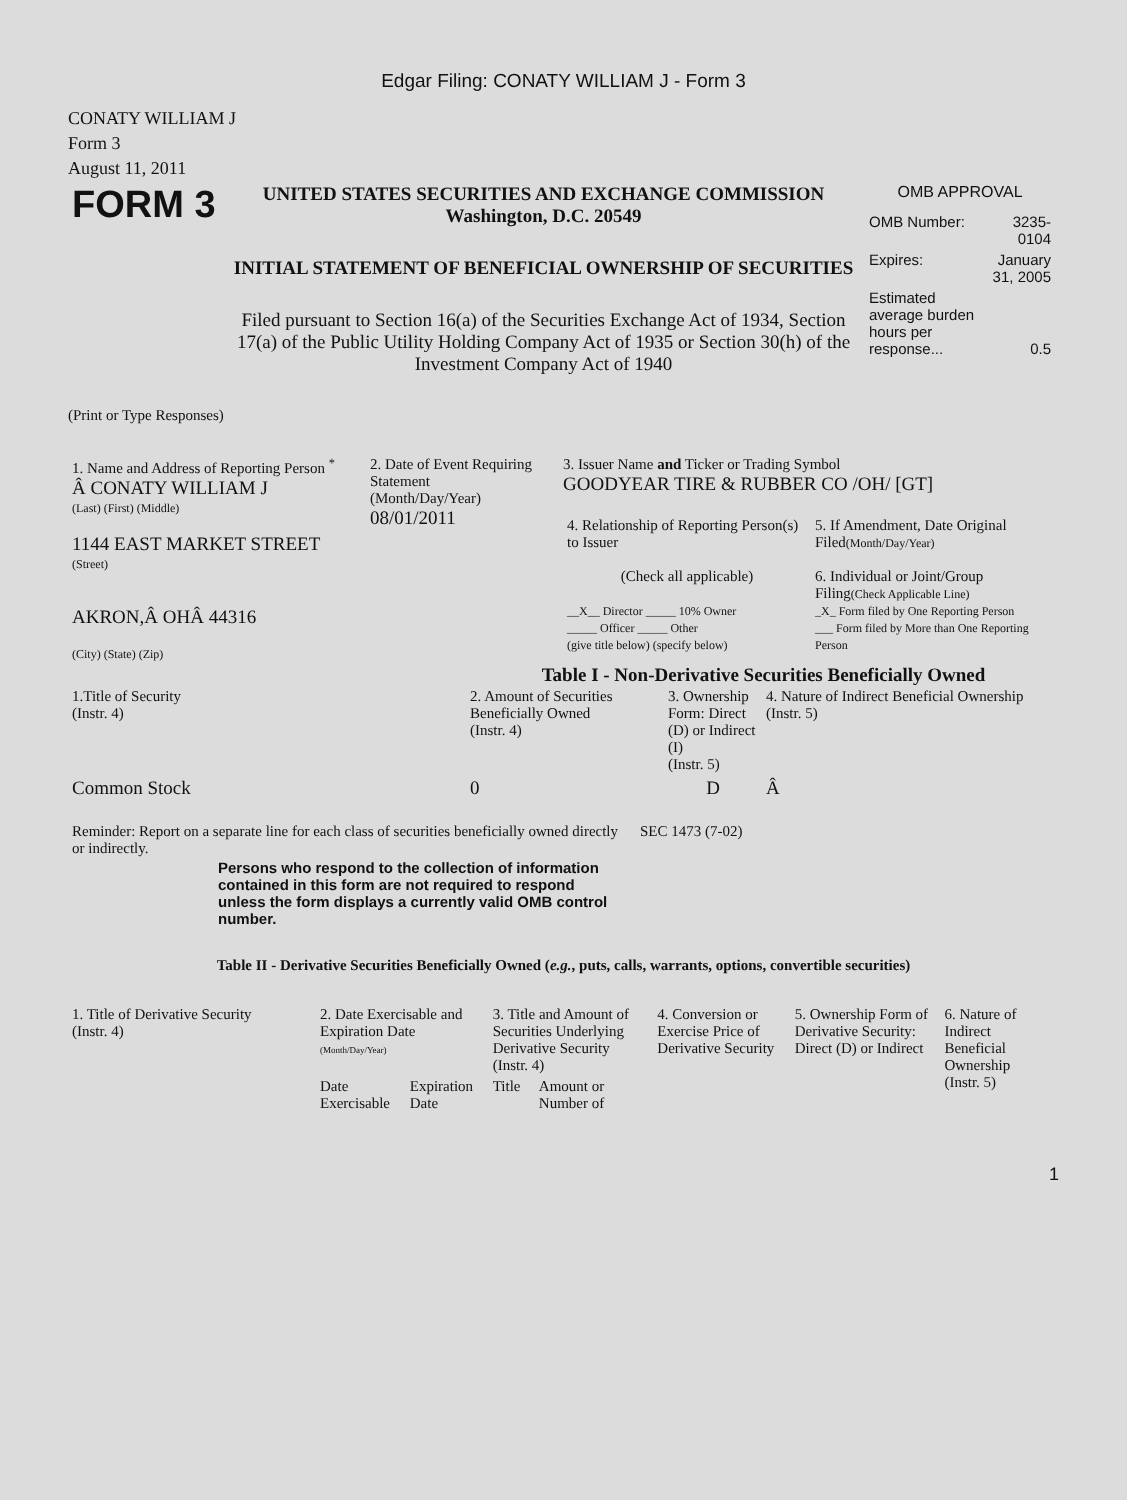Edgar Filing: CONATY WILLIAM J - Form 3
CONATY WILLIAM J
Form 3
August 11, 2011
| FORM 3 | UNITED STATES SECURITIES AND EXCHANGE COMMISSION Washington, D.C. 20549 INITIAL STATEMENT OF BENEFICIAL OWNERSHIP OF SECURITIES Filed pursuant to Section 16(a) of the Securities Exchange Act of 1934, Section 17(a) of the Public Utility Holding Company Act of 1935 or Section 30(h) of the Investment Company Act of 1940 | OMB APPROVAL / OMB Number: / 3235-0104 / / Expires: / January 31, 2005 / / Estimated average burden hours per response... / 0.5 / |
(Print or Type Responses)
| 1. Name and Address of Reporting Person <sup>*</sup> Â CONATY WILLIAM J (Last) (First) (Middle) 1144 EAST MARKET STREET (Street) AKRON,Â OHÂ 44316 (City) (State) (Zip) | 2. Date of Event Requiring Statement (Month/Day/Year) 08/01/2011 | 3. Issuer Name and Ticker or Trading Symbol GOODYEAR TIRE & RUBBER CO /OH/ [GT] / 4. Relationship of Reporting Person(s) to Issuer (Check all applicable) __X__ Director _____ 10% Owner _____ Officer _____ Other (give title below) (specify below) / 5. If Amendment, Date Original Filed (Month/Day/Year) 6. Individual or Joint/Group Filing (Check Applicable Line) _X_ Form filed by One Reporting Person ___ Form filed by More than One Reporting Person / |
Table I - Non-Derivative Securities Beneficially Owned
| 1.Title of Security (Instr. 4) | 2. Amount of Securities Beneficially Owned (Instr. 4) | 3. Ownership Form: Direct (D) or Indirect (I) (Instr. 5) | 4. Nature of Indirect Beneficial Ownership (Instr. 5) |
| --- | --- | --- | --- |
| Common Stock | 0 | D | Â |
| Reminder: Report on a separate line for each class of securities beneficially owned directly or indirectly. | SEC 1473 (7-02) |
Persons who respond to the collection of information contained in this form are not required to respond unless the form displays a currently valid OMB control number.
Table II - Derivative Securities Beneficially Owned (e.g., puts, calls, warrants, options, convertible securities)
| 1. Title of Derivative Security (Instr. 4) | 2. Date Exercisable and Expiration Date (Month/Day/Year) | | 3. Title and Amount of Securities Underlying Derivative Security (Instr. 4) | | 4. Conversion or Exercise Price of Derivative Security | 5. Ownership Form of Derivative Security: Direct (D) or Indirect | 6. Nature of Indirect Beneficial Ownership (Instr. 5) |
| --- | --- | --- | --- | --- | --- | --- | --- |
| | Date Exercisable | Expiration Date | Title | Amount or Number of | | | |
1